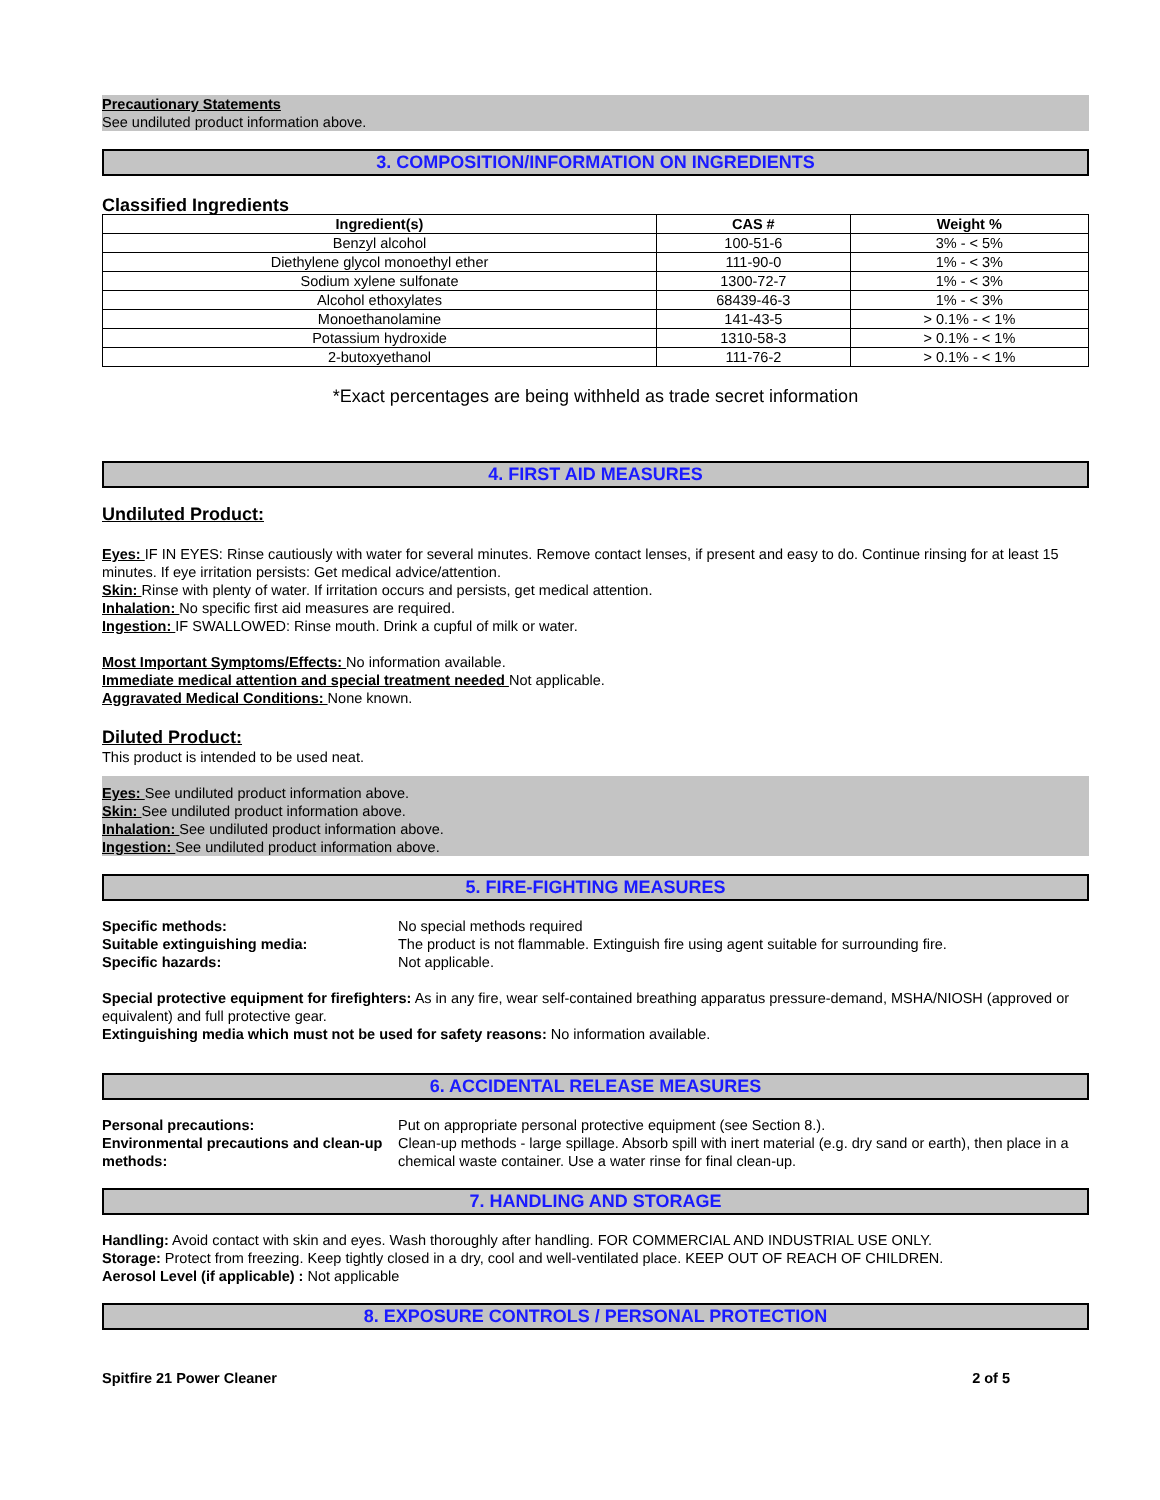Precautionary Statements
See undiluted product information above.
3. COMPOSITION/INFORMATION ON INGREDIENTS
Classified Ingredients
| Ingredient(s) | CAS # | Weight % |
| --- | --- | --- |
| Benzyl alcohol | 100-51-6 | 3% - < 5% |
| Diethylene glycol monoethyl ether | 111-90-0 | 1% - < 3% |
| Sodium xylene sulfonate | 1300-72-7 | 1% - < 3% |
| Alcohol ethoxylates | 68439-46-3 | 1% - < 3% |
| Monoethanolamine | 141-43-5 | > 0.1% - < 1% |
| Potassium hydroxide | 1310-58-3 | > 0.1% - < 1% |
| 2-butoxyethanol | 111-76-2 | > 0.1% - < 1% |
*Exact percentages are being withheld as trade secret information
4. FIRST AID MEASURES
Undiluted Product:
Eyes: IF IN EYES: Rinse cautiously with water for several minutes. Remove contact lenses, if present and easy to do. Continue rinsing for at least 15 minutes. If eye irritation persists: Get medical advice/attention.
Skin: Rinse with plenty of water. If irritation occurs and persists, get medical attention.
Inhalation: No specific first aid measures are required.
Ingestion: IF SWALLOWED: Rinse mouth. Drink a cupful of milk or water.
Most Important Symptoms/Effects: No information available.
Immediate medical attention and special treatment needed Not applicable.
Aggravated Medical Conditions: None known.
Diluted Product:
This product is intended to be used neat.
Eyes: See undiluted product information above.
Skin: See undiluted product information above.
Inhalation: See undiluted product information above.
Ingestion: See undiluted product information above.
5. FIRE-FIGHTING MEASURES
Specific methods: No special methods required
Suitable extinguishing media: The product is not flammable. Extinguish fire using agent suitable for surrounding fire.
Specific hazards: Not applicable.
Special protective equipment for firefighters: As in any fire, wear self-contained breathing apparatus pressure-demand, MSHA/NIOSH (approved or equivalent) and full protective gear.
Extinguishing media which must not be used for safety reasons: No information available.
6. ACCIDENTAL RELEASE MEASURES
Personal precautions: Put on appropriate personal protective equipment (see Section 8.).
Environmental precautions and clean-up methods:
Clean-up methods - large spillage. Absorb spill with inert material (e.g. dry sand or earth), then place in a chemical waste container. Use a water rinse for final clean-up.
7. HANDLING AND STORAGE
Handling: Avoid contact with skin and eyes. Wash thoroughly after handling. FOR COMMERCIAL AND INDUSTRIAL USE ONLY.
Storage: Protect from freezing. Keep tightly closed in a dry, cool and well-ventilated place. KEEP OUT OF REACH OF CHILDREN.
Aerosol Level (if applicable) : Not applicable
8. EXPOSURE CONTROLS / PERSONAL PROTECTION
Spitfire 21 Power Cleaner 2 of 5